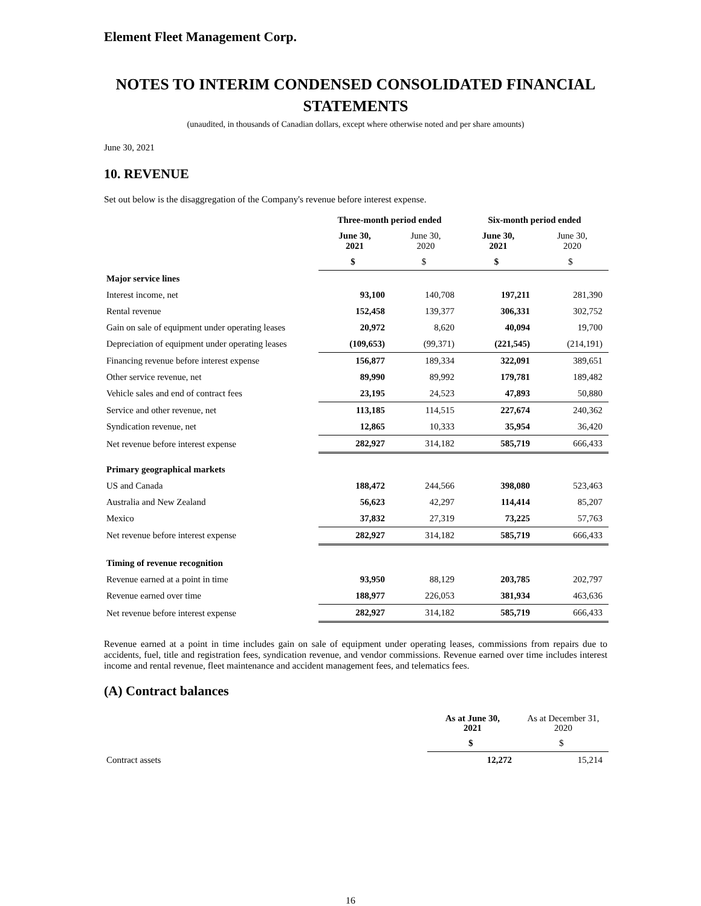Element Fleet Management Corp.
NOTES TO INTERIM CONDENSED CONSOLIDATED FINANCIAL STATEMENTS
(unaudited, in thousands of Canadian dollars, except where otherwise noted and per share amounts)
June 30, 2021
10. REVENUE
Set out below is the disaggregation of the Company's revenue before interest expense.
| | Three-month period ended | | Six-month period ended | |
| --- | --- | --- | --- | --- |
| | June 30, 2021 | June 30, 2020 | June 30, 2021 | June 30, 2020 |
| | $ | $ | $ | $ |
| Major service lines | | | | |
| Interest income, net | 93,100 | 140,708 | 197,211 | 281,390 |
| Rental revenue | 152,458 | 139,377 | 306,331 | 302,752 |
| Gain on sale of equipment under operating leases | 20,972 | 8,620 | 40,094 | 19,700 |
| Depreciation of equipment under operating leases | (109,653) | (99,371) | (221,545) | (214,191) |
| Financing revenue before interest expense | 156,877 | 189,334 | 322,091 | 389,651 |
| Other service revenue, net | 89,990 | 89,992 | 179,781 | 189,482 |
| Vehicle sales and end of contract fees | 23,195 | 24,523 | 47,893 | 50,880 |
| Service and other revenue, net | 113,185 | 114,515 | 227,674 | 240,362 |
| Syndication revenue, net | 12,865 | 10,333 | 35,954 | 36,420 |
| Net revenue before interest expense | 282,927 | 314,182 | 585,719 | 666,433 |
| Primary geographical markets | | | | |
| US and Canada | 188,472 | 244,566 | 398,080 | 523,463 |
| Australia and New Zealand | 56,623 | 42,297 | 114,414 | 85,207 |
| Mexico | 37,832 | 27,319 | 73,225 | 57,763 |
| Net revenue before interest expense | 282,927 | 314,182 | 585,719 | 666,433 |
| Timing of revenue recognition | | | | |
| Revenue earned at a point in time | 93,950 | 88,129 | 203,785 | 202,797 |
| Revenue earned over time | 188,977 | 226,053 | 381,934 | 463,636 |
| Net revenue before interest expense | 282,927 | 314,182 | 585,719 | 666,433 |
Revenue earned at a point in time includes gain on sale of equipment under operating leases, commissions from repairs due to accidents, fuel, title and registration fees, syndication revenue, and vendor commissions. Revenue earned over time includes interest income and rental revenue, fleet maintenance and accident management fees, and telematics fees.
(A) Contract balances
| | As at June 30, 2021 | As at December 31, 2020 |
| | $ | $ |
| Contract assets | 12,272 | 15,214 |
16